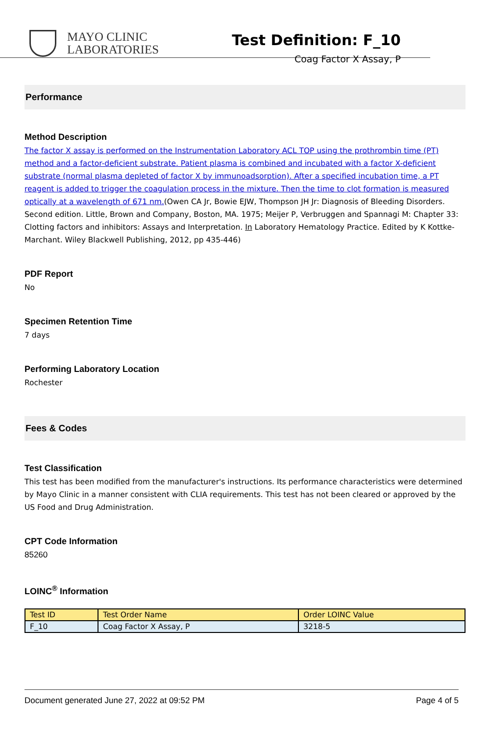MAYO CLINIC
LABORATORIES
Test Definition: F_10
Coag Factor X Assay, P
Performance
Method Description
The factor X assay is performed on the Instrumentation Laboratory ACL TOP using the prothrombin time (PT) method and a factor-deficient substrate. Patient plasma is combined and incubated with a factor X-deficient substrate (normal plasma depleted of factor X by immunoadsorption). After a specified incubation time, a PT reagent is added to trigger the coagulation process in the mixture. Then the time to clot formation is measured optically at a wavelength of 671 nm.(Owen CA Jr, Bowie EJW, Thompson JH Jr: Diagnosis of Bleeding Disorders. Second edition. Little, Brown and Company, Boston, MA. 1975; Meijer P, Verbruggen and Spannagi M: Chapter 33: Clotting factors and inhibitors: Assays and Interpretation. In Laboratory Hematology Practice. Edited by K Kottke-Marchant. Wiley Blackwell Publishing, 2012, pp 435-446)
PDF Report
No
Specimen Retention Time
7 days
Performing Laboratory Location
Rochester
Fees & Codes
Test Classification
This test has been modified from the manufacturer's instructions. Its performance characteristics were determined by Mayo Clinic in a manner consistent with CLIA requirements. This test has not been cleared or approved by the US Food and Drug Administration.
CPT Code Information
85260
LOINC<sup>®</sup> Information
| Test ID | Test Order Name | Order LOINC Value |
| --- | --- | --- |
| F_10 | Coag Factor X Assay, P | 3218-5 |
Document generated June 27, 2022 at 09:52 PM Page 4 of 5